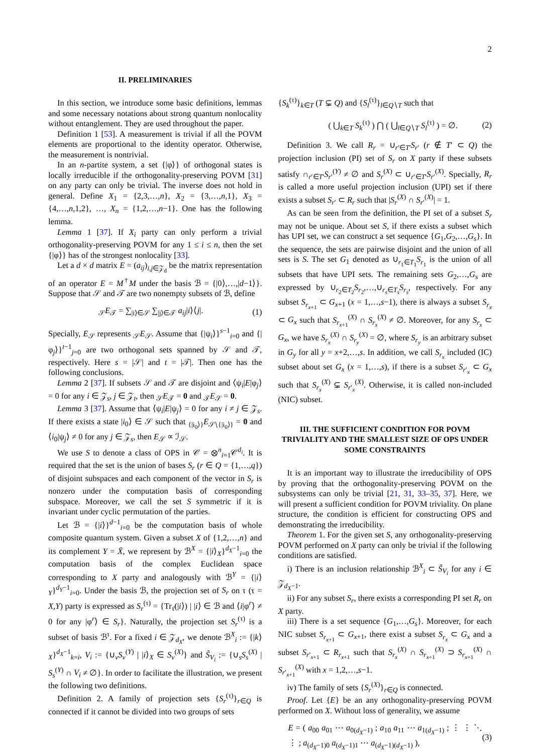2
II. PRELIMINARIES
In this section, we introduce some basic definitions, lemmas and some necessary notations about strong quantum nonlocality without entanglement. They are used throughout the paper.
Definition 1 [53]. A measurement is trivial if all the POVM elements are proportional to the identity operator. Otherwise, the measurement is nontrivial.
In an n-partite system, a set {|φ⟩} of orthogonal states is locally irreducible if the orthogonality-preserving POVM [31] on any party can only be trivial. The inverse does not hold in general. Define X<sub>1</sub> = {2,3,…,n}, X<sub>2</sub> = {3,…,n,1}, X<sub>3</sub> = {4,…,n,1,2}, …, X<sub>n</sub> = {1,2,…,n−1}. One has the following lemma.
Lemma 1 [37]. If X<sub>i</sub> party can only perform a trivial orthogonality-preserving POVM for any 1 ≤ i ≤ n, then the set {|φ⟩} has of the strongest nonlocality [33].
Let a d × d matrix E = (a<sub>ij</sub>)<sub>i,j∈𝒵<sub>d</sub></sub> be the matrix representation of an operator E = M<sup>†</sup>M under the basis ℬ = {|0⟩,…,|d−1⟩}. Suppose that 𝒮 and 𝒯 are two nonempty subsets of ℬ, define
<sub>𝒮</sub>E<sub>𝒯</sub> = ∑<sub>|i⟩∈𝒮</sub> ∑<sub>|j⟩∈𝒯</sub> a<sub>ij</sub>|i⟩⟨j|. (1)
Specially, E<sub>𝒮</sub> represents <sub>𝒮</sub>E<sub>𝒮</sub>. Assume that {|ψ<sub>i</sub>⟩}<sup>s−1</sup><sub>i=0</sub> and {|φ<sub>j</sub>⟩}<sup>t−1</sup><sub>j=0</sub> are two orthogonal sets spanned by 𝒮 and 𝒯, respectively. Here s = |𝒮| and t = |𝒯|. Then one has the following conclusions.
Lemma 2 [37]. If subsets 𝒮 and 𝒯 are disjoint and ⟨ψ<sub>i</sub>|E|φ<sub>j</sub>⟩ = 0 for any i ∈ 𝒵<sub>s</sub>, j ∈ 𝒵<sub>t</sub>, then <sub>𝒮</sub>E<sub>𝒯</sub> = 0 and <sub>𝒯</sub>E<sub>𝒮</sub> = 0.
Lemma 3 [37]. Assume that ⟨ψ<sub>i</sub>|E|ψ<sub>j</sub>⟩ = 0 for any i ≠ j ∈ 𝒵<sub>s</sub>. If there exists a state |i<sub>0</sub>⟩ ∈ 𝒮 such that <sub>{|i<sub>0</sub>⟩}</sub>E<sub>𝒮∖{|i<sub>0</sub>⟩}</sub> = 0 and ⟨i<sub>0</sub>|ψ<sub>j</sub>⟩ ≠ 0 for any j ∈ 𝒵<sub>s</sub>, then E<sub>𝒮</sub> ∝ ℐ<sub>𝒮</sub>.
We use S to denote a class of OPS in 𝒞 = ⊗<sup>n</sup><sub>i=1</sub>𝒞<sup>d<sub>i</sub></sup>. It is required that the set is the union of bases S<sub>r</sub> (r ∈ Q = {1,…,q}) of disjoint subspaces and each component of the vector in S<sub>r</sub> is nonzero under the computation basis of corresponding subspace. Moreover, we call the set S symmetric if it is invariant under cyclic permutation of the parties.
Let ℬ = {|i⟩}<sup>d−1</sup><sub>i=0</sub> be the computation basis of whole composite quantum system. Given a subset X of {1,2,…,n} and its complement Y = X̄, we represent by ℬ<sup>X</sup> = {|i⟩<sub>X</sub>}<sup>d<sub>X</sub>−1</sup><sub>i=0</sub> the computation basis of the complex Euclidean space corresponding to X party and analogously with ℬ<sup>Y</sup> = {|i⟩<sub>Y</sub>}<sup>d<sub>Y</sub>−1</sup><sub>i=0</sub>. Under the basis ℬ, the projection set of S<sub>r</sub> on τ (τ = X,Y) party is expressed as S<sub>r</sub><sup>(τ)</sup> = {Tr<sub>τ̄</sub>(|i⟩) | |i⟩ ∈ ℬ and ⟨i|φ<sup>r</sup>⟩ ≠ 0 for any |φ<sup>r</sup>⟩ ∈ S<sub>r</sub>}. Naturally, the projection set S<sub>r</sub><sup>(τ)</sup> is a subset of basis ℬ<sup>τ</sup>. For a fixed i ∈ 𝒵<sub>d<sub>X</sub></sub>, we denote ℬ<sup>X</sup><sub>i</sub> := {|k⟩<sub>X</sub>}<sup>d<sub>X</sub>−1</sup><sub>k=i</sub>, V<sub>i</sub> := {∪<sub>v</sub>S<sub>v</sub><sup>(Y)</sup> | |i⟩<sub>X</sub> ∈ S<sub>v</sub><sup>(X)</sup>} and S̃<sub>V<sub>i</sub></sub> := {∪<sub>s</sub>S<sub>s</sub><sup>(X)</sup> | S<sub>s</sub><sup>(Y)</sup> ∩ V<sub>i</sub> ≠ ∅}. In order to facilitate the illustration, we present the following two definitions.
Definition 2. A family of projection sets {S<sub>r</sub><sup>(τ)</sup>}<sub>r∈Q</sub> is connected if it cannot be divided into two groups of sets
{S<sub>k</sub><sup>(τ)</sup>}<sub>k∈T</sub> (T ⊊ Q) and {S<sub>l</sub><sup>(τ)</sup>}<sub>l∈Q∖T</sub> such that
( ⋃<sub>k∈T</sub> S<sub>k</sub><sup>(τ)</sup> ) ⋂ ( ⋃<sub>l∈Q∖T</sub> S<sub>l</sub><sup>(τ)</sup> ) = ∅. (2)
Definition 3. We call R<sub>r</sub> = ∪<sub>r′∈T′</sub>S<sub>r′</sub> (r ∉ T′ ⊂ Q) the projection inclusion (PI) set of S<sub>r</sub> on X party if these subsets satisfy ∩<sub>r′∈T′</sub>S<sub>r′</sub><sup>(Y)</sup> ≠ ∅ and S<sub>r</sub><sup>(X)</sup> ⊂ ∪<sub>r′∈T′</sub>S<sub>r′</sub><sup>(X)</sup>. Specially, R<sub>r</sub> is called a more useful projection inclusion (UPI) set if there exists a subset S<sub>r′</sub> ⊂ R<sub>r</sub> such that |S<sub>r</sub><sup>(X)</sup> ∩ S<sub>r′</sub><sup>(X)</sup>| = 1.
As can be seen from the definition, the PI set of a subset S<sub>r</sub> may not be unique. About set S, if there exists a subset which has UPI set, we can construct a set sequence {G<sub>1</sub>,G<sub>2</sub>,…,G<sub>s</sub>}. In the sequence, the sets are pairwise disjoint and the union of all sets is S. The set G<sub>1</sub> denoted as ∪<sub>r<sub>1</sub>∈T<sub>1</sub></sub>S<sub>r<sub>1</sub></sub> is the union of all subsets that have UPI sets. The remaining sets G<sub>2</sub>,…,G<sub>s</sub> are expressed by ∪<sub>r<sub>2</sub>∈T<sub>2</sub></sub>S<sub>r<sub>2</sub></sub>,…,∪<sub>r<sub>s</sub>∈T<sub>s</sub></sub>S<sub>r<sub>s</sub></sub>, respectively. For any subset S<sub>r<sub>x+1</sub></sub> ⊂ G<sub>x+1</sub> (x = 1,…,s−1), there is always a subset S<sub>r<sub>x</sub></sub> ⊂ G<sub>x</sub> such that S<sub>r<sub>x+1</sub></sub><sup>(X)</sup> ∩ S<sub>r<sub>x</sub></sub><sup>(X)</sup> ≠ ∅. Moreover, for any S<sub>r<sub>x</sub></sub> ⊂ G<sub>x</sub>, we have S<sub>r<sub>x</sub></sub><sup>(X)</sup> ∩ S<sub>r<sub>y</sub></sub><sup>(X)</sup> = ∅, where S<sub>r<sub>y</sub></sub> is an arbitrary subset in G<sub>y</sub> for all y = x+2,…,s. In addition, we call S<sub>r<sub>x</sub></sub> included (IC) subset about set G<sub>x</sub> (x = 1,…,s), if there is a subset S<sub>r′<sub>x</sub></sub> ⊂ G<sub>x</sub> such that S<sub>r<sub>x</sub></sub><sup>(X)</sup> ⊊ S<sub>r′<sub>x</sub></sub><sup>(X)</sup>. Otherwise, it is called non-included (NIC) subset.
III. THE SUFFICIENT CONDITION FOR POVM TRIVIALITY AND THE SMALLEST SIZE OF OPS UNDER SOME CONSTRAINTS
It is an important way to illustrate the irreducibility of OPS by proving that the orthogonality-preserving POVM on the subsystems can only be trivial [21, 31, 33–35, 37]. Here, we will present a sufficient condition for POVM triviality. On plane structure, the condition is efficient for constructing OPS and demonstrating the irreducibility.
Theorem 1. For the given set S, any orthogonality-preserving POVM performed on X party can only be trivial if the following conditions are satisfied.
i) There is an inclusion relationship ℬ<sup>X</sup><sub>i</sub> ⊂ S̃<sub>V<sub>i</sub></sub> for any i ∈ 𝒵<sub>d<sub>X</sub>−1</sub>.
ii) For any subset S<sub>r</sub>, there exists a corresponding PI set R<sub>r</sub> on X party.
iii) There is a set sequence {G<sub>1</sub>,…,G<sub>s</sub>}. Moreover, for each NIC subset S<sub>r<sub>x+1</sub></sub> ⊂ G<sub>x+1</sub>, there exist a subset S<sub>r<sub>x</sub></sub> ⊂ G<sub>x</sub> and a subset S<sub>r′<sub>x+1</sub></sub> ⊂ R<sub>r<sub>x+1</sub></sub> such that S<sub>r<sub>x</sub></sub><sup>(X)</sup> ∩ S<sub>r<sub>x+1</sub></sub><sup>(X)</sup> ⊃ S<sub>r<sub>x+1</sub></sub><sup>(X)</sup> ∩ S<sub>r′<sub>x+1</sub></sub><sup>(X)</sup> with x = 1,2,…,s−1.
iv) The family of sets {S<sub>r</sub><sup>(X)</sup>}<sub>r∈Q</sub> is connected.
Proof. Let {E} be an any orthogonality-preserving POVM performed on X. Without loss of generality, we assume
E = ( a<sub>00</sub> a<sub>01</sub> ⋯ a<sub>0(d<sub>X</sub>−1)</sub> ; a<sub>10</sub> a<sub>11</sub> ⋯ a<sub>1(d<sub>X</sub>−1)</sub> ; ⋮ ⋮ ⋱ ⋮ ; a<sub>(d<sub>X</sub>−1)0</sub> a<sub>(d<sub>X</sub>−1)1</sub> ⋯ a<sub>(d<sub>X</sub>−1)(d<sub>X</sub>−1)</sub> ), (3)